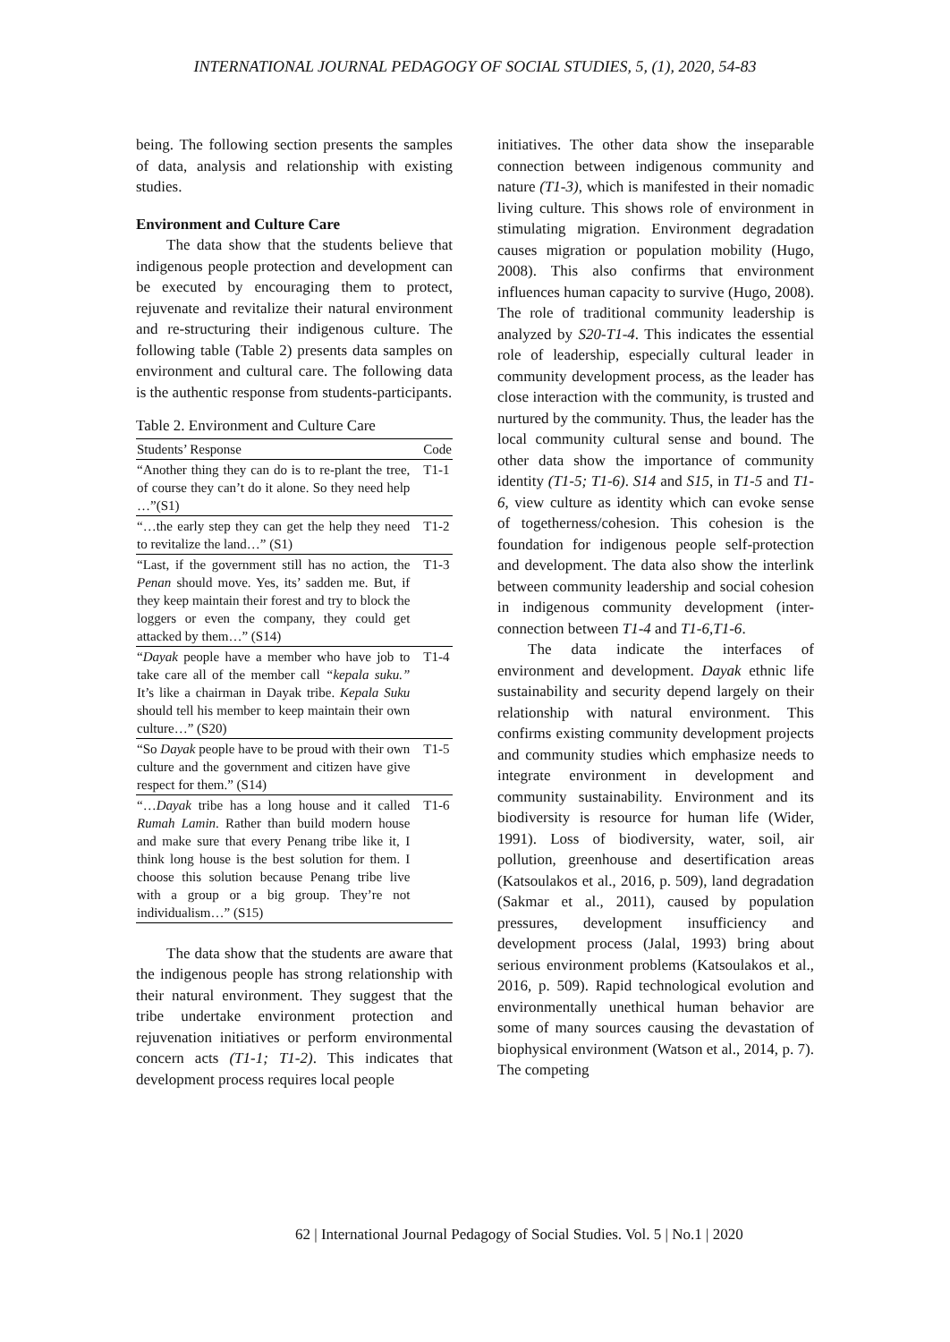INTERNATIONAL JOURNAL PEDAGOGY OF SOCIAL STUDIES, 5, (1), 2020, 54-83
being. The following section presents the samples of data, analysis and relationship with existing studies.
Environment and Culture Care
The data show that the students believe that indigenous people protection and development can be executed by encouraging them to protect, rejuvenate and revitalize their natural environment and re-structuring their indigenous culture. The following table (Table 2) presents data samples on environment and cultural care. The following data is the authentic response from students-participants.
Table 2. Environment and Culture Care
| Students’ Response | Code |
| --- | --- |
| “Another thing they can do is to re-plant the tree, of course they can’t do it alone. So they need help …”(S1) | T1-1 |
| “…the early step they can get the help they need to revitalize the land…” (S1) | T1-2 |
| “Last, if the government still has no action, the Penan should move. Yes, its’ sadden me. But, if they keep maintain their forest and try to block the loggers or even the company, they could get attacked by them…” (S14) | T1-3 |
| “ Dayak people have a member who have job to take care all of the member call “kepala suku.” It’s like a chairman in Dayak tribe. Kepala Suku should tell his member to keep maintain their own culture…” (S20) | T1-4 |
| “So Dayak people have to be proud with their own culture and the government and citizen have give respect for them.” (S14) | T1-5 |
| “… Dayak tribe has a long house and it called Rumah Lamin . Rather than build modern house and make sure that every Penang tribe like it, I think long house is the best solution for them. I choose this solution because Penang tribe live with a group or a big group. They’re not individualism…” (S15) | T1-6 |
The data show that the students are aware that the indigenous people has strong relationship with their natural environment. They suggest that the tribe undertake environment protection and rejuvenation initiatives or perform environmental concern acts (T1-1; T1-2). This indicates that development process requires local people
initiatives. The other data show the inseparable connection between indigenous community and nature (T1-3), which is manifested in their nomadic living culture. This shows role of environment in stimulating migration. Environment degradation causes migration or population mobility (Hugo, 2008). This also confirms that environment influences human capacity to survive (Hugo, 2008). The role of traditional community leadership is analyzed by S20-T1-4. This indicates the essential role of leadership, especially cultural leader in community development process, as the leader has close interaction with the community, is trusted and nurtured by the community. Thus, the leader has the local community cultural sense and bound. The other data show the importance of community identity (T1-5; T1-6). S14 and S15, in T1-5 and T1-6, view culture as identity which can evoke sense of togetherness/cohesion. This cohesion is the foundation for indigenous people self-protection and development. The data also show the interlink between community leadership and social cohesion in indigenous community development (inter-connection between T1-4 and T1-6,T1-6.
The data indicate the interfaces of environment and development. Dayak ethnic life sustainability and security depend largely on their relationship with natural environment. This confirms existing community development projects and community studies which emphasize needs to integrate environment in development and community sustainability. Environment and its biodiversity is resource for human life (Wider, 1991). Loss of biodiversity, water, soil, air pollution, greenhouse and desertification areas (Katsoulakos et al., 2016, p. 509), land degradation (Sakmar et al., 2011), caused by population pressures, development insufficiency and development process (Jalal, 1993) bring about serious environment problems (Katsoulakos et al., 2016, p. 509). Rapid technological evolution and environmentally unethical human behavior are some of many sources causing the devastation of biophysical environment (Watson et al., 2014, p. 7). The competing
62 | International Journal Pedagogy of Social Studies. Vol. 5 | No.1 | 2020